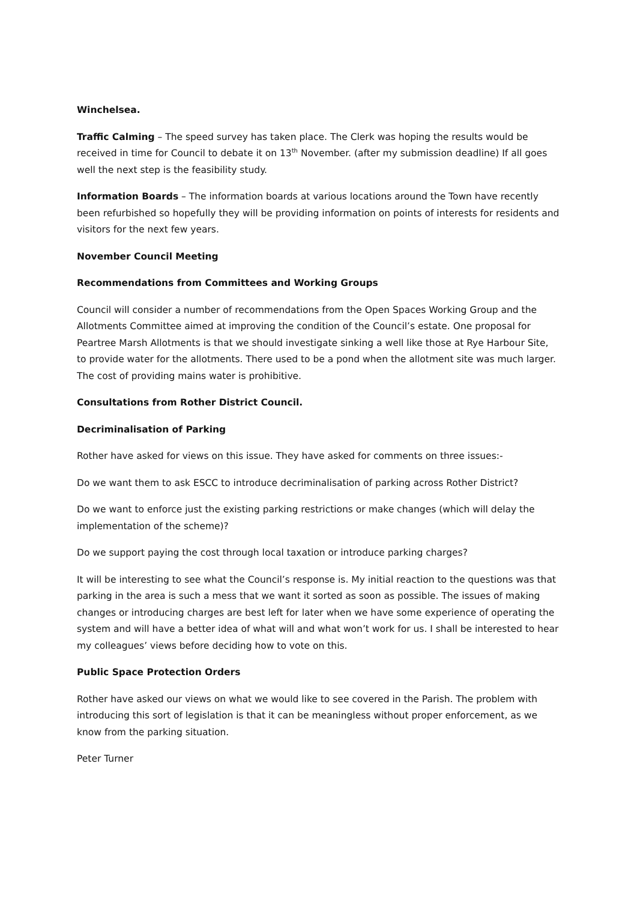Winchelsea.
Traffic Calming – The speed survey has taken place. The Clerk was hoping the results would be received in time for Council to debate it on 13<sup>th</sup> November. (after my submission deadline) If all goes well the next step is the feasibility study.
Information Boards – The information boards at various locations around the Town have recently been refurbished so hopefully they will be providing information on points of interests for residents and visitors for the next few years.
November Council Meeting
Recommendations from Committees and Working Groups
Council will consider a number of recommendations from the Open Spaces Working Group and the Allotments Committee aimed at improving the condition of the Council’s estate. One proposal for Peartree Marsh Allotments is that we should investigate sinking a well like those at Rye Harbour Site, to provide water for the allotments. There used to be a pond when the allotment site was much larger. The cost of providing mains water is prohibitive.
Consultations from Rother District Council.
Decriminalisation of Parking
Rother have asked for views on this issue. They have asked for comments on three issues:-
Do we want them to ask ESCC to introduce decriminalisation of parking across Rother District?
Do we want to enforce just the existing parking restrictions or make changes (which will delay the implementation of the scheme)?
Do we support paying the cost through local taxation or introduce parking charges?
It will be interesting to see what the Council’s response is. My initial reaction to the questions was that parking in the area is such a mess that we want it sorted as soon as possible. The issues of making changes or introducing charges are best left for later when we have some experience of operating the system and will have a better idea of what will and what won’t work for us. I shall be interested to hear my colleagues’ views before deciding how to vote on this.
Public Space Protection Orders
Rother have asked our views on what we would like to see covered in the Parish. The problem with introducing this sort of legislation is that it can be meaningless without proper enforcement, as we know from the parking situation.
Peter Turner